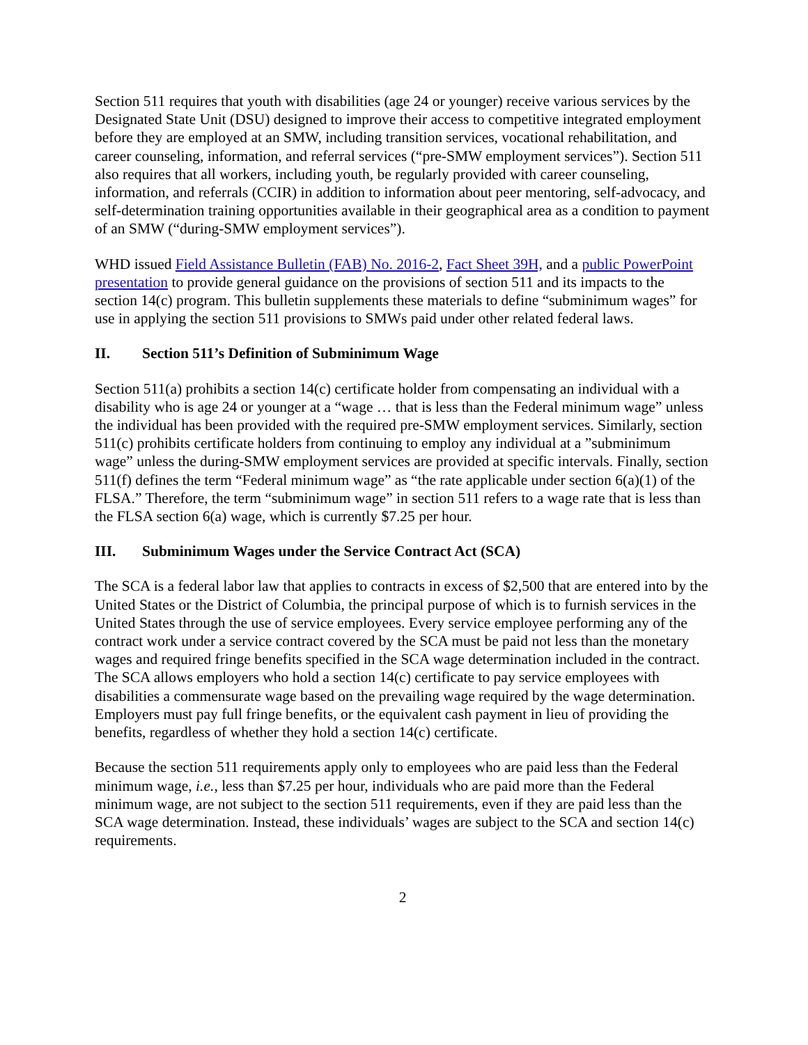Section 511 requires that youth with disabilities (age 24 or younger) receive various services by the Designated State Unit (DSU) designed to improve their access to competitive integrated employment before they are employed at an SMW, including transition services, vocational rehabilitation, and career counseling, information, and referral services (“pre-SMW employment services”). Section 511 also requires that all workers, including youth, be regularly provided with career counseling, information, and referrals (CCIR) in addition to information about peer mentoring, self-advocacy, and self-determination training opportunities available in their geographical area as a condition to payment of an SMW (“during-SMW employment services”).
WHD issued Field Assistance Bulletin (FAB) No. 2016-2, Fact Sheet 39H, and a public PowerPoint presentation to provide general guidance on the provisions of section 511 and its impacts to the section 14(c) program. This bulletin supplements these materials to define “subminimum wages” for use in applying the section 511 provisions to SMWs paid under other related federal laws.
II. Section 511’s Definition of Subminimum Wage
Section 511(a) prohibits a section 14(c) certificate holder from compensating an individual with a disability who is age 24 or younger at a “wage … that is less than the Federal minimum wage” unless the individual has been provided with the required pre-SMW employment services. Similarly, section 511(c) prohibits certificate holders from continuing to employ any individual at a ”subminimum wage” unless the during-SMW employment services are provided at specific intervals. Finally, section 511(f) defines the term “Federal minimum wage” as “the rate applicable under section 6(a)(1) of the FLSA.” Therefore, the term “subminimum wage” in section 511 refers to a wage rate that is less than the FLSA section 6(a) wage, which is currently $7.25 per hour.
III. Subminimum Wages under the Service Contract Act (SCA)
The SCA is a federal labor law that applies to contracts in excess of $2,500 that are entered into by the United States or the District of Columbia, the principal purpose of which is to furnish services in the United States through the use of service employees. Every service employee performing any of the contract work under a service contract covered by the SCA must be paid not less than the monetary wages and required fringe benefits specified in the SCA wage determination included in the contract. The SCA allows employers who hold a section 14(c) certificate to pay service employees with disabilities a commensurate wage based on the prevailing wage required by the wage determination. Employers must pay full fringe benefits, or the equivalent cash payment in lieu of providing the benefits, regardless of whether they hold a section 14(c) certificate.
Because the section 511 requirements apply only to employees who are paid less than the Federal minimum wage, i.e., less than $7.25 per hour, individuals who are paid more than the Federal minimum wage, are not subject to the section 511 requirements, even if they are paid less than the SCA wage determination. Instead, these individuals’ wages are subject to the SCA and section 14(c) requirements.
2